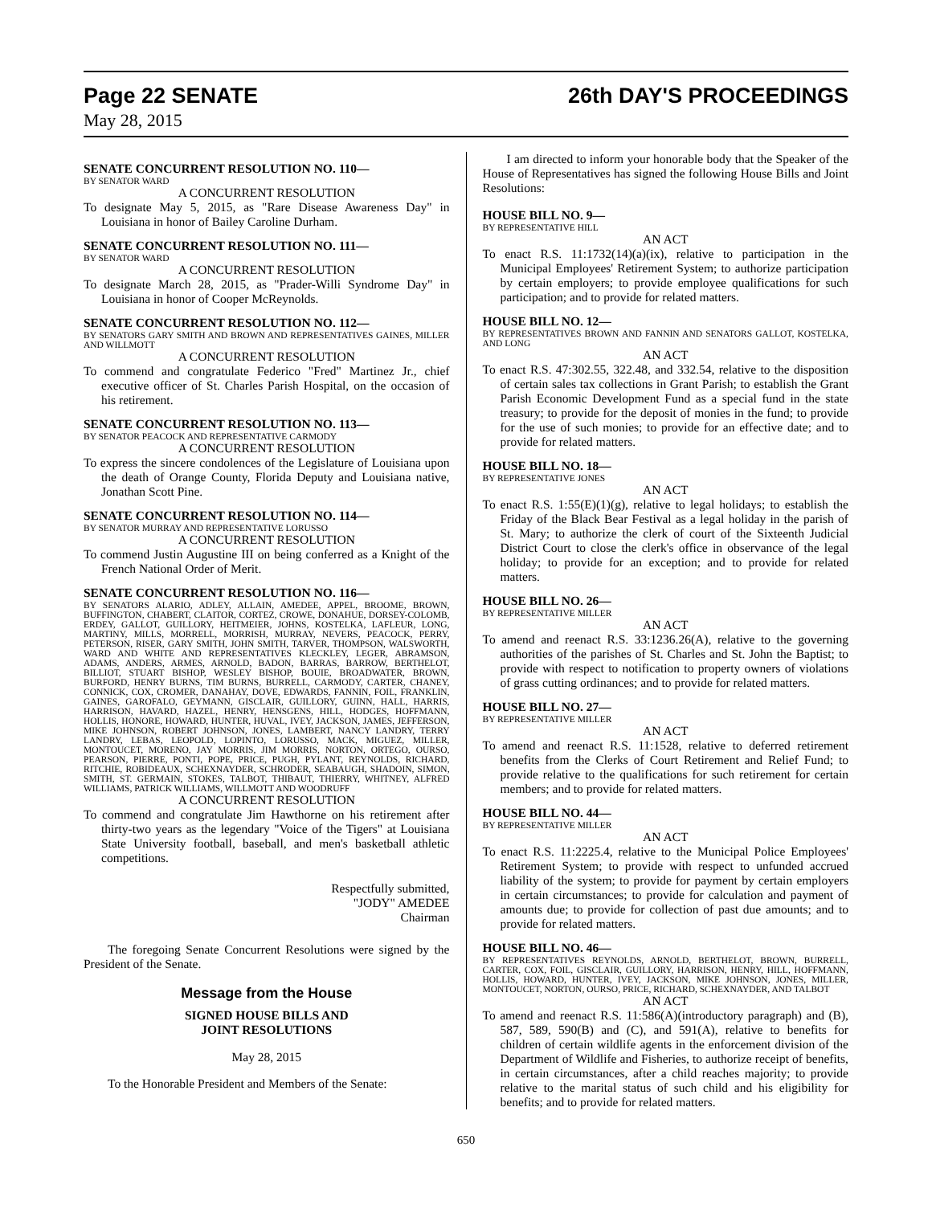Page 22 SENATE 26th DAY'S PROCEEDINGS
May 28, 2015
SENATE CONCURRENT RESOLUTION NO. 110—
BY SENATOR WARD
A CONCURRENT RESOLUTION
To designate May 5, 2015, as "Rare Disease Awareness Day" in Louisiana in honor of Bailey Caroline Durham.
SENATE CONCURRENT RESOLUTION NO. 111—
BY SENATOR WARD
A CONCURRENT RESOLUTION
To designate March 28, 2015, as "Prader-Willi Syndrome Day" in Louisiana in honor of Cooper McReynolds.
SENATE CONCURRENT RESOLUTION NO. 112—
BY SENATORS GARY SMITH AND BROWN AND REPRESENTATIVES GAINES, MILLER AND WILLMOTT
A CONCURRENT RESOLUTION
To commend and congratulate Federico "Fred" Martinez Jr., chief executive officer of St. Charles Parish Hospital, on the occasion of his retirement.
SENATE CONCURRENT RESOLUTION NO. 113—
BY SENATOR PEACOCK AND REPRESENTATIVE CARMODY
A CONCURRENT RESOLUTION
To express the sincere condolences of the Legislature of Louisiana upon the death of Orange County, Florida Deputy and Louisiana native, Jonathan Scott Pine.
SENATE CONCURRENT RESOLUTION NO. 114—
BY SENATOR MURRAY AND REPRESENTATIVE LORUSSO
A CONCURRENT RESOLUTION
To commend Justin Augustine III on being conferred as a Knight of the French National Order of Merit.
SENATE CONCURRENT RESOLUTION NO. 116—
BY SENATORS ALARIO, ADLEY, ALLAIN, AMEDEE, APPEL, BROOME, BROWN, BUFFINGTON, CHABERT, CLAITOR, CORTEZ, CROWE, DONAHUE, DORSEY-COLOMB, ERDEY, GALLOT, GUILLORY, HEITMEIER, JOHNS, KOSTELKA, LAFLEUR, LONG, MARTINY, MILLS, MORRELL, MORRISH, MURRAY, NEVERS, PEACOCK, PERRY, PETERSON, RISER, GARY SMITH, JOHN SMITH, TARVER, THOMPSON, WALSWORTH, WARD AND WHITE AND REPRESENTATIVES KLECKLEY, LEGER, ABRAMSON, ADAMS, ANDERS, ARMES, ARNOLD, BADON, BARRAS, BARROW, BERTHELOT, BILLIOT, STUART BISHOP, WESLEY BISHOP, BOUIE, BROADWATER, BROWN, BURFORD, HENRY BURNS, TIM BURNS, BURRELL, CARMODY, CARTER, CHANEY, CONNICK, COX, CROMER, DANAHAY, DOVE, EDWARDS, FANNIN, FOIL, FRANKLIN, GAINES, GAROFALO, GEYMANN, GISCLAIR, GUILLORY, GUINN, HALL, HARRIS, HARRISON, HAVARD, HAZEL, HENRY, HENSGENS, HILL, HODGES, HOFFMANN, HOLLIS, HONORE, HOWARD, HUNTER, HUVAL, IVEY, JACKSON, JAMES, JEFFERSON, MIKE JOHNSON, ROBERT JOHNSON, JONES, LAMBERT, NANCY LANDRY, TERRY LANDRY, LEBAS, LEOPOLD, LOPINTO, LORUSSO, MACK, MIGUEZ, MILLER, MONTOUCET, MORENO, JAY MORRIS, JIM MORRIS, NORTON, ORTEGO, OURSO, PEARSON, PIERRE, PONTI, POPE, PRICE, PUGH, PYLANT, REYNOLDS, RICHARD, RITCHIE, ROBIDEAUX, SCHEXNAYDER, SCHRODER, SEABAUGH, SHADOIN, SIMON, SMITH, ST. GERMAIN, STOKES, TALBOT, THIBAUT, THIERRY, WHITNEY, ALFRED WILLIAMS, PATRICK WILLIAMS, WILLMOTT AND WOODRUFF
A CONCURRENT RESOLUTION
To commend and congratulate Jim Hawthorne on his retirement after thirty-two years as the legendary "Voice of the Tigers" at Louisiana State University football, baseball, and men's basketball athletic competitions.
Respectfully submitted,
"JODY" AMEDEE
Chairman
The foregoing Senate Concurrent Resolutions were signed by the President of the Senate.
Message from the House
SIGNED HOUSE BILLS AND
JOINT RESOLUTIONS
May 28, 2015
To the Honorable President and Members of the Senate:
I am directed to inform your honorable body that the Speaker of the House of Representatives has signed the following House Bills and Joint Resolutions:
HOUSE BILL NO. 9—
BY REPRESENTATIVE HILL
AN ACT
To enact R.S. 11:1732(14)(a)(ix), relative to participation in the Municipal Employees' Retirement System; to authorize participation by certain employers; to provide employee qualifications for such participation; and to provide for related matters.
HOUSE BILL NO. 12—
BY REPRESENTATIVES BROWN AND FANNIN AND SENATORS GALLOT, KOSTELKA, AND LONG
AN ACT
To enact R.S. 47:302.55, 322.48, and 332.54, relative to the disposition of certain sales tax collections in Grant Parish; to establish the Grant Parish Economic Development Fund as a special fund in the state treasury; to provide for the deposit of monies in the fund; to provide for the use of such monies; to provide for an effective date; and to provide for related matters.
HOUSE BILL NO. 18—
BY REPRESENTATIVE JONES
AN ACT
To enact R.S. 1:55(E)(1)(g), relative to legal holidays; to establish the Friday of the Black Bear Festival as a legal holiday in the parish of St. Mary; to authorize the clerk of court of the Sixteenth Judicial District Court to close the clerk's office in observance of the legal holiday; to provide for an exception; and to provide for related matters.
HOUSE BILL NO. 26—
BY REPRESENTATIVE MILLER
AN ACT
To amend and reenact R.S. 33:1236.26(A), relative to the governing authorities of the parishes of St. Charles and St. John the Baptist; to provide with respect to notification to property owners of violations of grass cutting ordinances; and to provide for related matters.
HOUSE BILL NO. 27—
BY REPRESENTATIVE MILLER
AN ACT
To amend and reenact R.S. 11:1528, relative to deferred retirement benefits from the Clerks of Court Retirement and Relief Fund; to provide relative to the qualifications for such retirement for certain members; and to provide for related matters.
HOUSE BILL NO. 44—
BY REPRESENTATIVE MILLER
AN ACT
To enact R.S. 11:2225.4, relative to the Municipal Police Employees' Retirement System; to provide with respect to unfunded accrued liability of the system; to provide for payment by certain employers in certain circumstances; to provide for calculation and payment of amounts due; to provide for collection of past due amounts; and to provide for related matters.
HOUSE BILL NO. 46—
BY REPRESENTATIVES REYNOLDS, ARNOLD, BERTHELOT, BROWN, BURRELL, CARTER, COX, FOIL, GISCLAIR, GUILLORY, HARRISON, HENRY, HILL, HOFFMANN, HOLLIS, HOWARD, HUNTER, IVEY, JACKSON, MIKE JOHNSON, JONES, MILLER, MONTOUCET, NORTON, OURSO, PRICE, RICHARD, SCHEXNAYDER, AND TALBOT
AN ACT
To amend and reenact R.S. 11:586(A)(introductory paragraph) and (B), 587, 589, 590(B) and (C), and 591(A), relative to benefits for children of certain wildlife agents in the enforcement division of the Department of Wildlife and Fisheries, to authorize receipt of benefits, in certain circumstances, after a child reaches majority; to provide relative to the marital status of such child and his eligibility for benefits; and to provide for related matters.
650